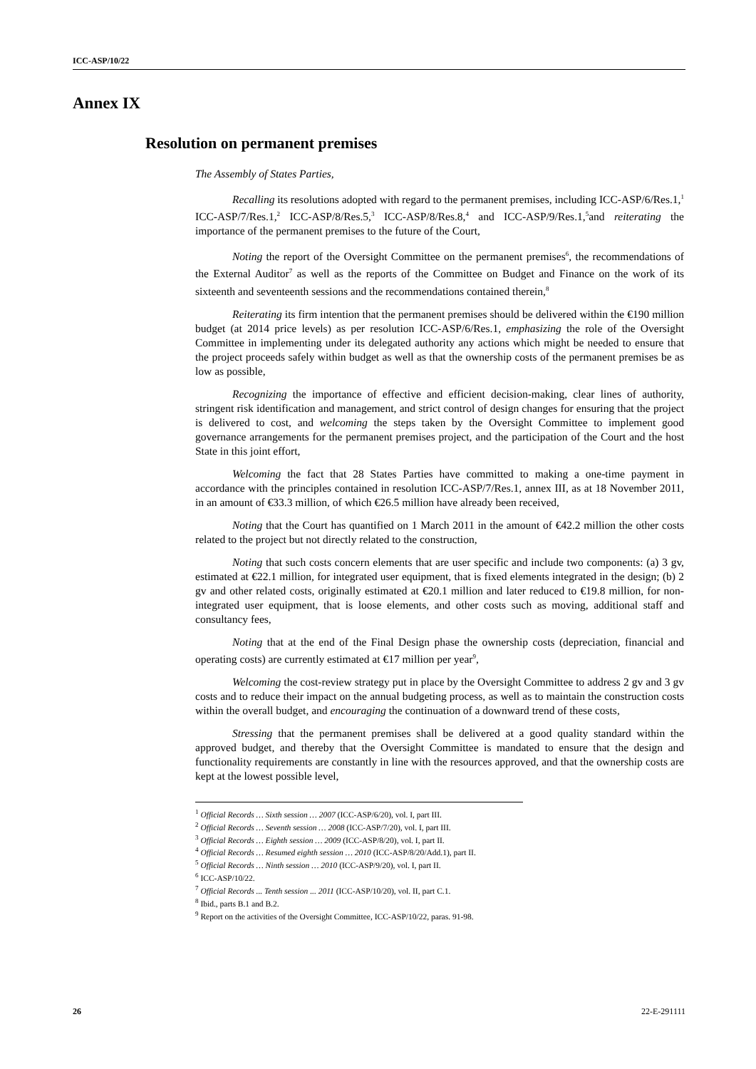ICC-ASP/10/22
Annex IX
Resolution on permanent premises
The Assembly of States Parties,
Recalling its resolutions adopted with regard to the permanent premises, including ICC-ASP/6/Res.1,<sup>1</sup> ICC-ASP/7/Res.1,<sup>2</sup> ICC-ASP/8/Res.5,<sup>3</sup> ICC-ASP/8/Res.8,<sup>4</sup> and ICC-ASP/9/Res.1,<sup>5</sup>and reiterating the importance of the permanent premises to the future of the Court,
Noting the report of the Oversight Committee on the permanent premises<sup>6</sup>, the recommendations of the External Auditor<sup>7</sup> as well as the reports of the Committee on Budget and Finance on the work of its sixteenth and seventeenth sessions and the recommendations contained therein,<sup>8</sup>
Reiterating its firm intention that the permanent premises should be delivered within the €190 million budget (at 2014 price levels) as per resolution ICC-ASP/6/Res.1, emphasizing the role of the Oversight Committee in implementing under its delegated authority any actions which might be needed to ensure that the project proceeds safely within budget as well as that the ownership costs of the permanent premises be as low as possible,
Recognizing the importance of effective and efficient decision-making, clear lines of authority, stringent risk identification and management, and strict control of design changes for ensuring that the project is delivered to cost, and welcoming the steps taken by the Oversight Committee to implement good governance arrangements for the permanent premises project, and the participation of the Court and the host State in this joint effort,
Welcoming the fact that 28 States Parties have committed to making a one-time payment in accordance with the principles contained in resolution ICC-ASP/7/Res.1, annex III, as at 18 November 2011, in an amount of €33.3 million, of which €26.5 million have already been received,
Noting that the Court has quantified on 1 March 2011 in the amount of €42.2 million the other costs related to the project but not directly related to the construction,
Noting that such costs concern elements that are user specific and include two components: (a) 3 gv, estimated at €22.1 million, for integrated user equipment, that is fixed elements integrated in the design; (b) 2 gv and other related costs, originally estimated at €20.1 million and later reduced to €19.8 million, for non-integrated user equipment, that is loose elements, and other costs such as moving, additional staff and consultancy fees,
Noting that at the end of the Final Design phase the ownership costs (depreciation, financial and operating costs) are currently estimated at €17 million per year<sup>9</sup>,
Welcoming the cost-review strategy put in place by the Oversight Committee to address 2 gv and 3 gv costs and to reduce their impact on the annual budgeting process, as well as to maintain the construction costs within the overall budget, and encouraging the continuation of a downward trend of these costs,
Stressing that the permanent premises shall be delivered at a good quality standard within the approved budget, and thereby that the Oversight Committee is mandated to ensure that the design and functionality requirements are constantly in line with the resources approved, and that the ownership costs are kept at the lowest possible level,
<sup>1</sup> Official Records … Sixth session … 2007 (ICC-ASP/6/20), vol. I, part III.
<sup>2</sup> Official Records … Seventh session … 2008 (ICC-ASP/7/20), vol. I, part III.
<sup>3</sup> Official Records … Eighth session … 2009 (ICC-ASP/8/20), vol. I, part II.
<sup>4</sup> Official Records … Resumed eighth session … 2010 (ICC-ASP/8/20/Add.1), part II.
<sup>5</sup> Official Records … Ninth session … 2010 (ICC-ASP/9/20), vol. I, part II.
<sup>6</sup> ICC-ASP/10/22.
<sup>7</sup> Official Records ... Tenth session ... 2011 (ICC-ASP/10/20), vol. II, part C.1.
<sup>8</sup> Ibid., parts B.1 and B.2.
<sup>9</sup> Report on the activities of the Oversight Committee, ICC-ASP/10/22, paras. 91-98.
26 22-E-291111